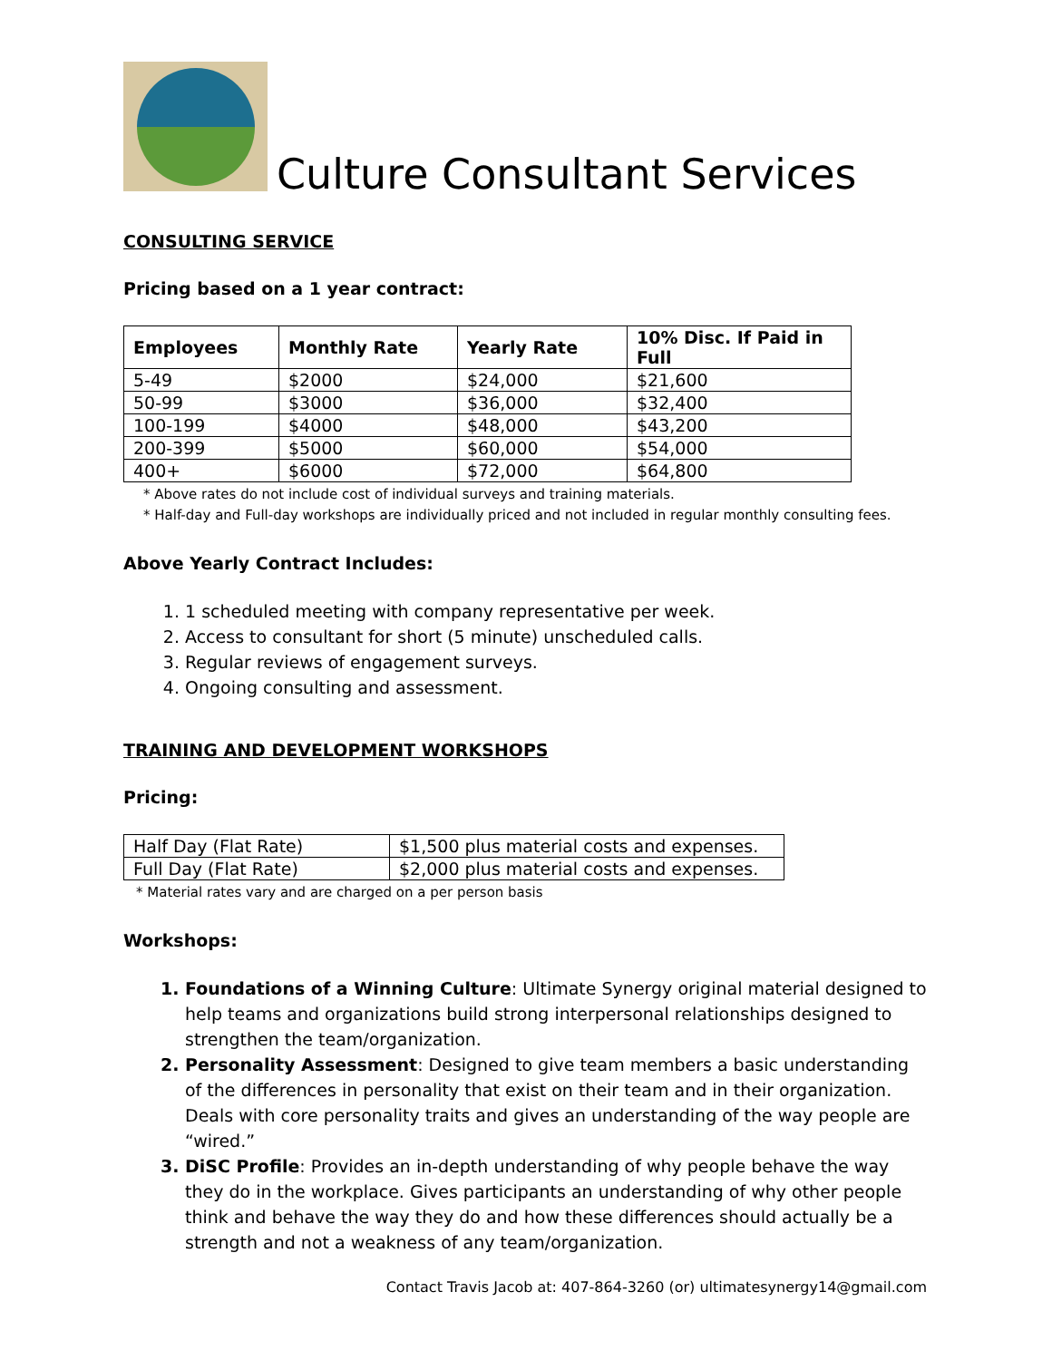Culture Consultant Services
CONSULTING SERVICE
Pricing based on a 1 year contract:
| Employees | Monthly Rate | Yearly Rate | 10% Disc. If Paid in Full |
| --- | --- | --- | --- |
| 5-49 | $2000 | $24,000 | $21,600 |
| 50-99 | $3000 | $36,000 | $32,400 |
| 100-199 | $4000 | $48,000 | $43,200 |
| 200-399 | $5000 | $60,000 | $54,000 |
| 400+ | $6000 | $72,000 | $64,800 |
* Above rates do not include cost of individual surveys and training materials.
* Half-day and Full-day workshops are individually priced and not included in regular monthly consulting fees.
Above Yearly Contract Includes:
1. 1 scheduled meeting with company representative per week.
2. Access to consultant for short (5 minute) unscheduled calls.
3. Regular reviews of engagement surveys.
4. Ongoing consulting and assessment.
TRAINING AND DEVELOPMENT WORKSHOPS
Pricing:
| Half Day (Flat Rate) | $1,500 plus material costs and expenses. |
| Full Day (Flat Rate) | $2,000 plus material costs and expenses. |
* Material rates vary and are charged on a per person basis
Workshops:
1. Foundations of a Winning Culture: Ultimate Synergy original material designed to help teams and organizations build strong interpersonal relationships designed to strengthen the team/organization.
2. Personality Assessment: Designed to give team members a basic understanding of the differences in personality that exist on their team and in their organization. Deals with core personality traits and gives an understanding of the way people are “wired.”
3. DiSC Profile: Provides an in-depth understanding of why people behave the way they do in the workplace. Gives participants an understanding of why other people think and behave the way they do and how these differences should actually be a strength and not a weakness of any team/organization.
Contact Travis Jacob at: 407-864-3260 (or) ultimatesynergy14@gmail.com